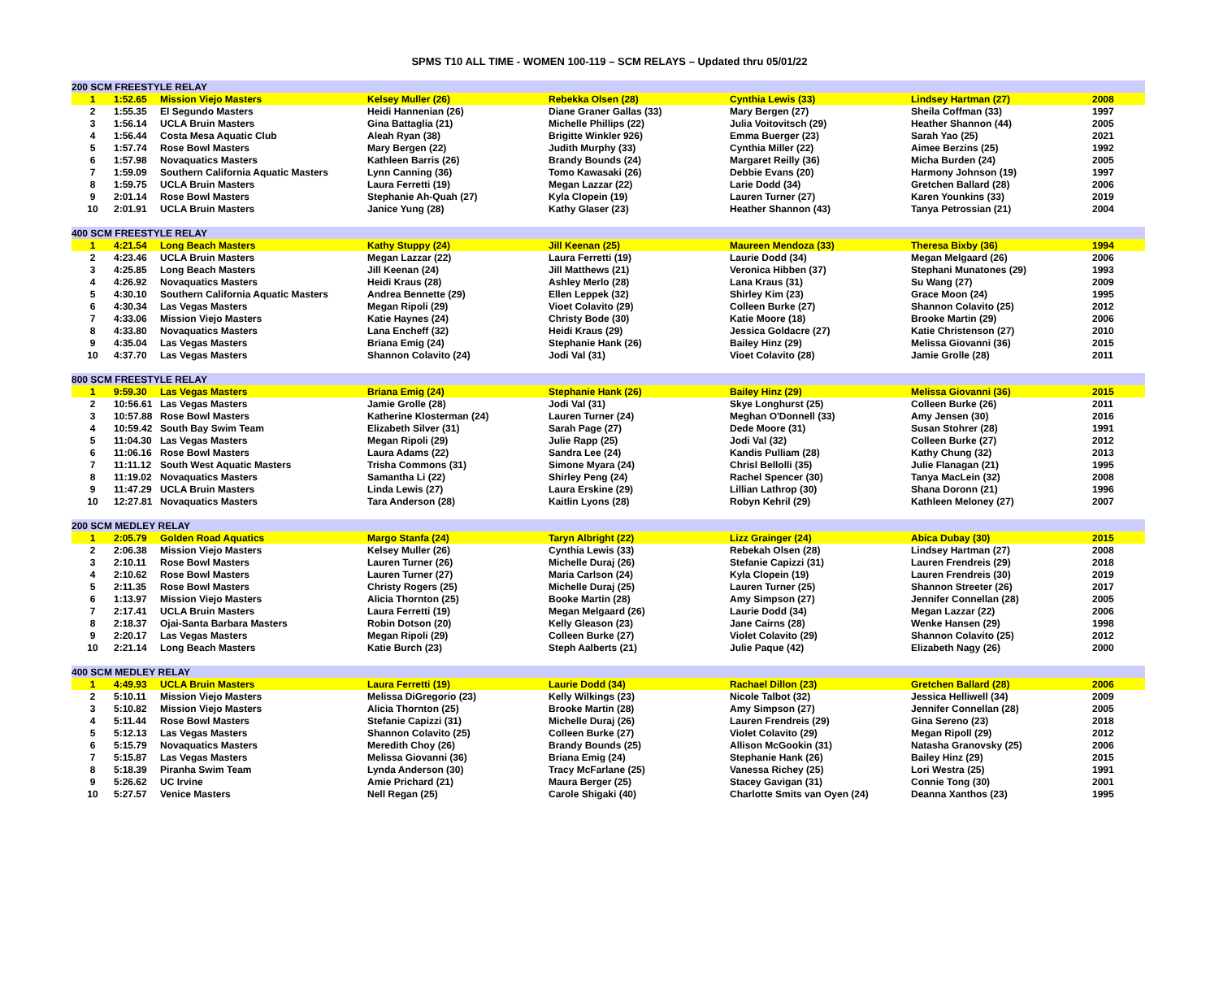SPMS T10 ALL TIME - WOMEN 100-119 – SCM RELAYS – Updated thru 05/01/22
| 200 SCM FREESTYLE RELAY | | | | | | | |
| 1 | 1:52.65 | Mission Viejo Masters | Kelsey Muller (26) | Rebekka Olsen (28) | Cynthia Lewis (33) | Lindsey Hartman (27) | 2008 |
| 2 | 1:55.35 | El Segundo Masters | Heidi Hannenian (26) | Diane Graner Gallas (33) | Mary Bergen (27) | Sheila Coffman (33) | 1997 |
| 3 | 1:56.14 | UCLA Bruin Masters | Gina Battaglia (21) | Michelle Phillips (22) | Julia Voitovitsch (29) | Heather Shannon (44) | 2005 |
| 4 | 1:56.44 | Costa Mesa Aquatic Club | Aleah Ryan (38) | Brigitte Winkler 926) | Emma Buerger (23) | Sarah Yao (25) | 2021 |
| 5 | 1:57.74 | Rose Bowl Masters | Mary Bergen (22) | Judith Murphy (33) | Cynthia Miller (22) | Aimee Berzins (25) | 1992 |
| 6 | 1:57.98 | Novaquatics Masters | Kathleen Barris (26) | Brandy Bounds (24) | Margaret Reilly (36) | Micha Burden (24) | 2005 |
| 7 | 1:59.09 | Southern California Aquatic Masters | Lynn Canning (36) | Tomo Kawasaki (26) | Debbie Evans (20) | Harmony Johnson (19) | 1997 |
| 8 | 1:59.75 | UCLA Bruin Masters | Laura Ferretti (19) | Megan Lazzar (22) | Larie Dodd (34) | Gretchen Ballard (28) | 2006 |
| 9 | 2:01.14 | Rose Bowl Masters | Stephanie Ah-Quah (27) | Kyla Clopein (19) | Lauren Turner (27) | Karen Younkins (33) | 2019 |
| 10 | 2:01.91 | UCLA Bruin Masters | Janice Yung (28) | Kathy Glaser (23) | Heather Shannon (43) | Tanya Petrossian (21) | 2004 |
| 400 SCM FREESTYLE RELAY | | | | | | | |
| 1 | 4:21.54 | Long Beach Masters | Kathy Stuppy (24) | Jill Keenan (25) | Maureen Mendoza (33) | Theresa Bixby (36) | 1994 |
| 2 | 4:23.46 | UCLA Bruin Masters | Megan Lazzar (22) | Laura Ferretti (19) | Laurie Dodd (34) | Megan Melgaard (26) | 2006 |
| 3 | 4:25.85 | Long Beach Masters | Jill Keenan (24) | Jill Matthews (21) | Veronica Hibben (37) | Stephani Munatones (29) | 1993 |
| 4 | 4:26.92 | Novaquatics Masters | Heidi Kraus (28) | Ashley Merlo (28) | Lana Kraus (31) | Su Wang (27) | 2009 |
| 5 | 4:30.10 | Southern California Aquatic Masters | Andrea Bennette (29) | Ellen Leppek (32) | Shirley Kim (23) | Grace Moon (24) | 1995 |
| 6 | 4:30.34 | Las Vegas Masters | Megan Ripoli (29) | Vioet Colavito (29) | Colleen Burke (27) | Shannon Colavito (25) | 2012 |
| 7 | 4:33.06 | Mission Viejo Masters | Katie Haynes (24) | Christy Bode (30) | Katie Moore (18) | Brooke Martin (29) | 2006 |
| 8 | 4:33.80 | Novaquatics Masters | Lana Encheff (32) | Heidi Kraus (29) | Jessica Goldacre (27) | Katie Christenson (27) | 2010 |
| 9 | 4:35.04 | Las Vegas Masters | Briana Emig (24) | Stephanie Hank (26) | Bailey Hinz (29) | Melissa Giovanni (36) | 2015 |
| 10 | 4:37.70 | Las Vegas Masters | Shannon Colavito (24) | Jodi Val (31) | Vioet Colavito (28) | Jamie Grolle (28) | 2011 |
| 800 SCM FREESTYLE RELAY | | | | | | | |
| 1 | 9:59.30 | Las Vegas Masters | Briana Emig (24) | Stephanie Hank (26) | Bailey Hinz (29) | Melissa Giovanni (36) | 2015 |
| 2 | 10:56.61 | Las Vegas Masters | Jamie Grolle (28) | Jodi Val (31) | Skye Longhurst (25) | Colleen Burke (26) | 2011 |
| 3 | 10:57.88 | Rose Bowl Masters | Katherine Klosterman (24) | Lauren Turner (24) | Meghan O'Donnell (33) | Amy Jensen (30) | 2016 |
| 4 | 10:59.42 | South Bay Swim Team | Elizabeth Silver (31) | Sarah Page (27) | Dede Moore (31) | Susan Stohrer (28) | 1991 |
| 5 | 11:04.30 | Las Vegas Masters | Megan Ripoli (29) | Julie Rapp (25) | Jodi Val (32) | Colleen Burke (27) | 2012 |
| 6 | 11:06.16 | Rose Bowl Masters | Laura Adams (22) | Sandra Lee (24) | Kandis Pulliam (28) | Kathy Chung (32) | 2013 |
| 7 | 11:11.12 | South West Aquatic Masters | Trisha Commons (31) | Simone Myara (24) | Chrisl Bellolli (35) | Julie Flanagan (21) | 1995 |
| 8 | 11:19.02 | Novaquatics Masters | Samantha Li (22) | Shirley Peng (24) | Rachel Spencer (30) | Tanya MacLein (32) | 2008 |
| 9 | 11:47.29 | UCLA Bruin Masters | Linda Lewis (27) | Laura Erskine (29) | Lillian Lathrop (30) | Shana Doronn (21) | 1996 |
| 10 | 12:27.81 | Novaquatics Masters | Tara Anderson (28) | Kaitlin Lyons (28) | Robyn Kehril (29) | Kathleen Meloney (27) | 2007 |
| 200 SCM MEDLEY RELAY | | | | | | | |
| 1 | 2:05.79 | Golden Road Aquatics | Margo Stanfa (24) | Taryn Albright (22) | Lizz Grainger (24) | Abica Dubay (30) | 2015 |
| 2 | 2:06.38 | Mission Viejo Masters | Kelsey Muller (26) | Cynthia Lewis (33) | Rebekah Olsen (28) | Lindsey Hartman (27) | 2008 |
| 3 | 2:10.11 | Rose Bowl Masters | Lauren Turner (26) | Michelle Duraj (26) | Stefanie Capizzi (31) | Lauren Frendreis (29) | 2018 |
| 4 | 2:10.62 | Rose Bowl Masters | Lauren Turner (27) | Maria Carlson (24) | Kyla Clopein (19) | Lauren Frendreis (30) | 2019 |
| 5 | 2:11.35 | Rose Bowl Masters | Christy Rogers (25) | Michelle Duraj (25) | Lauren Turner (25) | Shannon Streeter (26) | 2017 |
| 6 | 1:13.97 | Mission Viejo Masters | Alicia Thornton (25) | Booke Martin (28) | Amy Simpson (27) | Jennifer Connellan (28) | 2005 |
| 7 | 2:17.41 | UCLA Bruin Masters | Laura Ferretti (19) | Megan Melgaard (26) | Laurie Dodd (34) | Megan Lazzar (22) | 2006 |
| 8 | 2:18.37 | Ojai-Santa Barbara Masters | Robin Dotson (20) | Kelly Gleason (23) | Jane Cairns (28) | Wenke Hansen (29) | 1998 |
| 9 | 2:20.17 | Las Vegas Masters | Megan Ripoli (29) | Colleen Burke (27) | Violet Colavito (29) | Shannon Colavito (25) | 2012 |
| 10 | 2:21.14 | Long Beach Masters | Katie Burch (23) | Steph Aalberts (21) | Julie Paque (42) | Elizabeth Nagy (26) | 2000 |
| 400 SCM MEDLEY RELAY | | | | | | | |
| 1 | 4:49.93 | UCLA Bruin Masters | Laura Ferretti (19) | Laurie Dodd (34) | Rachael Dillon (23) | Gretchen Ballard (28) | 2006 |
| 2 | 5:10.11 | Mission Viejo Masters | Melissa DiGregorio (23) | Kelly Wilkings (23) | Nicole Talbot (32) | Jessica Helliwell (34) | 2009 |
| 3 | 5:10.82 | Mission Viejo Masters | Alicia Thornton (25) | Brooke Martin (28) | Amy Simpson (27) | Jennifer Connellan (28) | 2005 |
| 4 | 5:11.44 | Rose Bowl Masters | Stefanie Capizzi (31) | Michelle Duraj (26) | Lauren Frendreis (29) | Gina Sereno (23) | 2018 |
| 5 | 5:12.13 | Las Vegas Masters | Shannon Colavito (25) | Colleen Burke (27) | Violet Colavito (29) | Megan Ripoll (29) | 2012 |
| 6 | 5:15.79 | Novaquatics Masters | Meredith Choy (26) | Brandy Bounds (25) | Allison McGookin (31) | Natasha Granovsky (25) | 2006 |
| 7 | 5:15.87 | Las Vegas Masters | Melissa Giovanni (36) | Briana Emig (24) | Stephanie Hank (26) | Bailey Hinz (29) | 2015 |
| 8 | 5:18.39 | Piranha Swim Team | Lynda Anderson (30) | Tracy McFarlane (25) | Vanessa Richey (25) | Lori Westra (25) | 1991 |
| 9 | 5:26.62 | UC Irvine | Amie Prichard (21) | Maura Berger (25) | Stacey Gavigan (31) | Connie Tong (30) | 2001 |
| 10 | 5:27.57 | Venice Masters | Nell Regan (25) | Carole Shigaki (40) | Charlotte Smits van Oyen (24) | Deanna Xanthos (23) | 1995 |